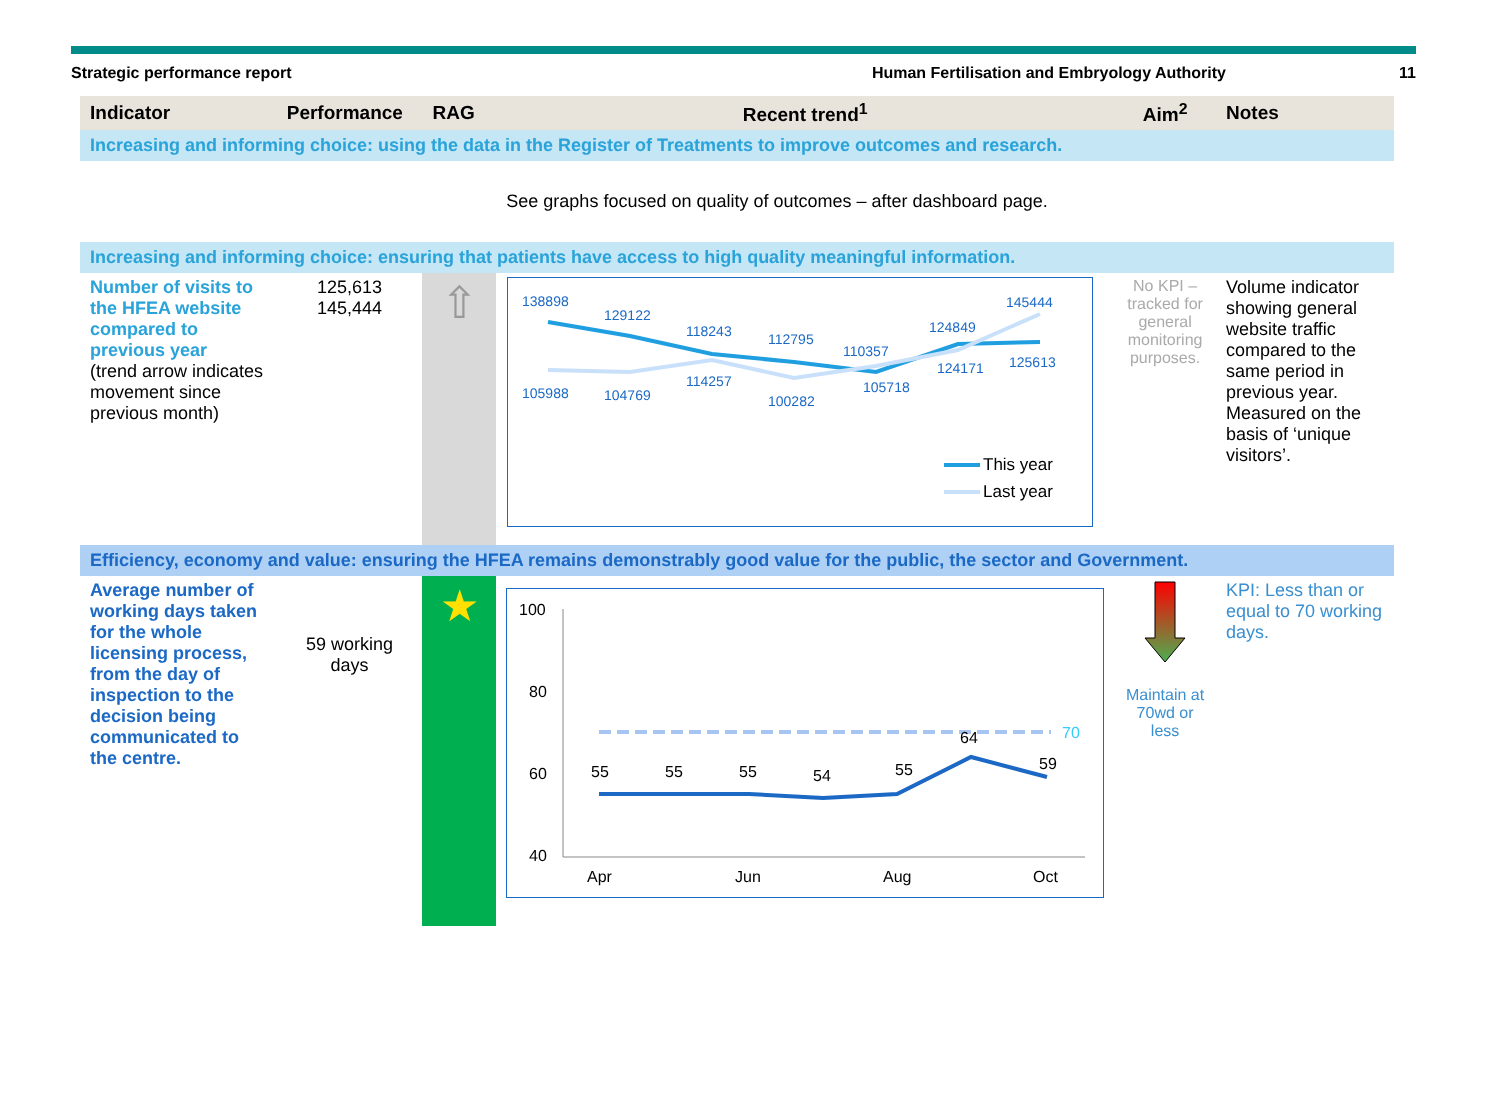Strategic performance report Human Fertilisation and Embryology Authority
11
| Indicator | Performance | RAG | Recent trend<sup>1</sup> | Aim<sup>2</sup> | Notes |
| --- | --- | --- | --- | --- | --- |
| Increasing and informing choice: using the data in the Register of Treatments to improve outcomes and research. | | | | | |
| See graphs focused on quality of outcomes – after dashboard page. | | | | | |
| Increasing and informing choice: ensuring that patients have access to high quality meaningful information. | | | | | |
| Number of visits to the HFEA website compared to previous year (trend arrow indicates movement since previous month) | 125,613 145,444 | ⇧ | 138898 129122 118243 112795 110357 124849 145444 105988 104769 114257 100282 105718 124171 125613 This year Last year | No KPI – tracked for general monitoring purposes. | Volume indicator showing general website traffic compared to the same period in previous year. Measured on the basis of ‘unique visitors’. |
| Efficiency, economy and value: ensuring the HFEA remains demonstrably good value for the public, the sector and Government. | | | | | |
| Average number of working days taken for the whole licensing process, from the day of inspection to the decision being communicated to the centre. | 59 working days | ★ | 100 80 60 40 Apr Jun Aug Oct 70 55 55 55 54 55 64 59 | Maintain at 70wd or less | KPI: Less than or equal to 70 working days. |